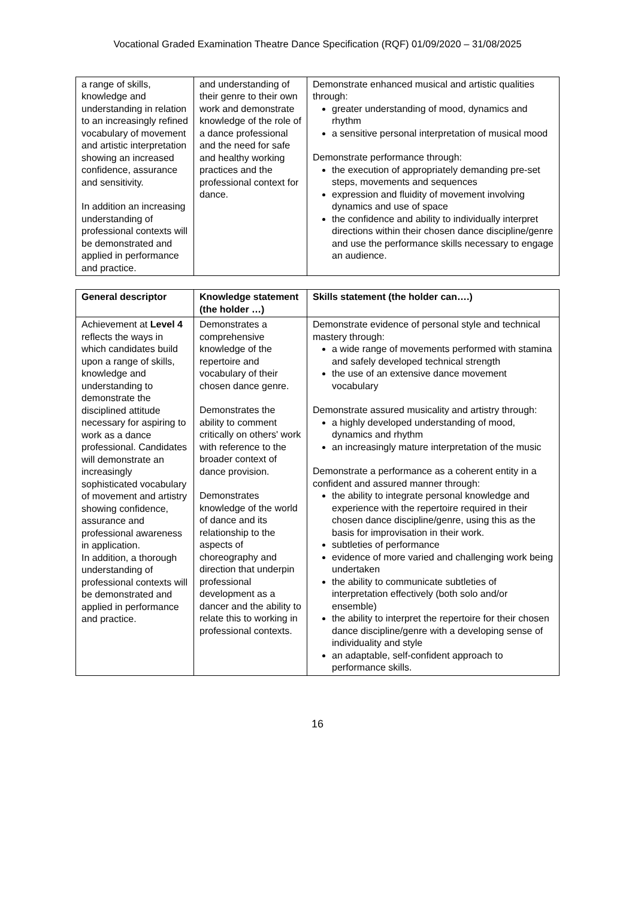Vocational Graded Examination Theatre Dance Specification (RQF) 01/09/2020 – 31/08/2025
| a range of skills, knowledge and understanding in relation to an increasingly refined vocabulary of movement and artistic interpretation showing an increased confidence, assurance and sensitivity. In addition an increasing understanding of professional contexts will be demonstrated and applied in performance and practice. | and understanding of their genre to their own work and demonstrate knowledge of the role of a dance professional and the need for safe and healthy working practices and the professional context for dance. | Demonstrate enhanced musical and artistic qualities through: greater understanding of mood, dynamics and rhythm a sensitive personal interpretation of musical mood Demonstrate performance through: the execution of appropriately demanding pre-set steps, movements and sequences expression and fluidity of movement involving dynamics and use of space the confidence and ability to individually interpret directions within their chosen dance discipline/genre and use the performance skills necessary to engage an audience. |
| General descriptor | Knowledge statement (the holder …) | Skills statement (the holder can….) |
| --- | --- | --- |
| Achievement at Level 4 reflects the ways in which candidates build upon a range of skills, knowledge and understanding to demonstrate the disciplined attitude necessary for aspiring to work as a dance professional. Candidates will demonstrate an increasingly sophisticated vocabulary of movement and artistry showing confidence, assurance and professional awareness in application. In addition, a thorough understanding of professional contexts will be demonstrated and applied in performance and practice. | Demonstrates a comprehensive knowledge of the repertoire and vocabulary of their chosen dance genre. Demonstrates the ability to comment critically on others' work with reference to the broader context of dance provision. Demonstrates knowledge of the world of dance and its relationship to the aspects of choreography and direction that underpin professional development as a dancer and the ability to relate this to working in professional contexts. | Demonstrate evidence of personal style and technical mastery through: a wide range of movements performed with stamina and safely developed technical strength the use of an extensive dance movement vocabulary Demonstrate assured musicality and artistry through: a highly developed understanding of mood, dynamics and rhythm an increasingly mature interpretation of the music Demonstrate a performance as a coherent entity in a confident and assured manner through: the ability to integrate personal knowledge and experience with the repertoire required in their chosen dance discipline/genre, using this as the basis for improvisation in their work. subtleties of performance evidence of more varied and challenging work being undertaken the ability to communicate subtleties of interpretation effectively (both solo and/or ensemble) the ability to interpret the repertoire for their chosen dance discipline/genre with a developing sense of individuality and style an adaptable, self-confident approach to performance skills. |
16